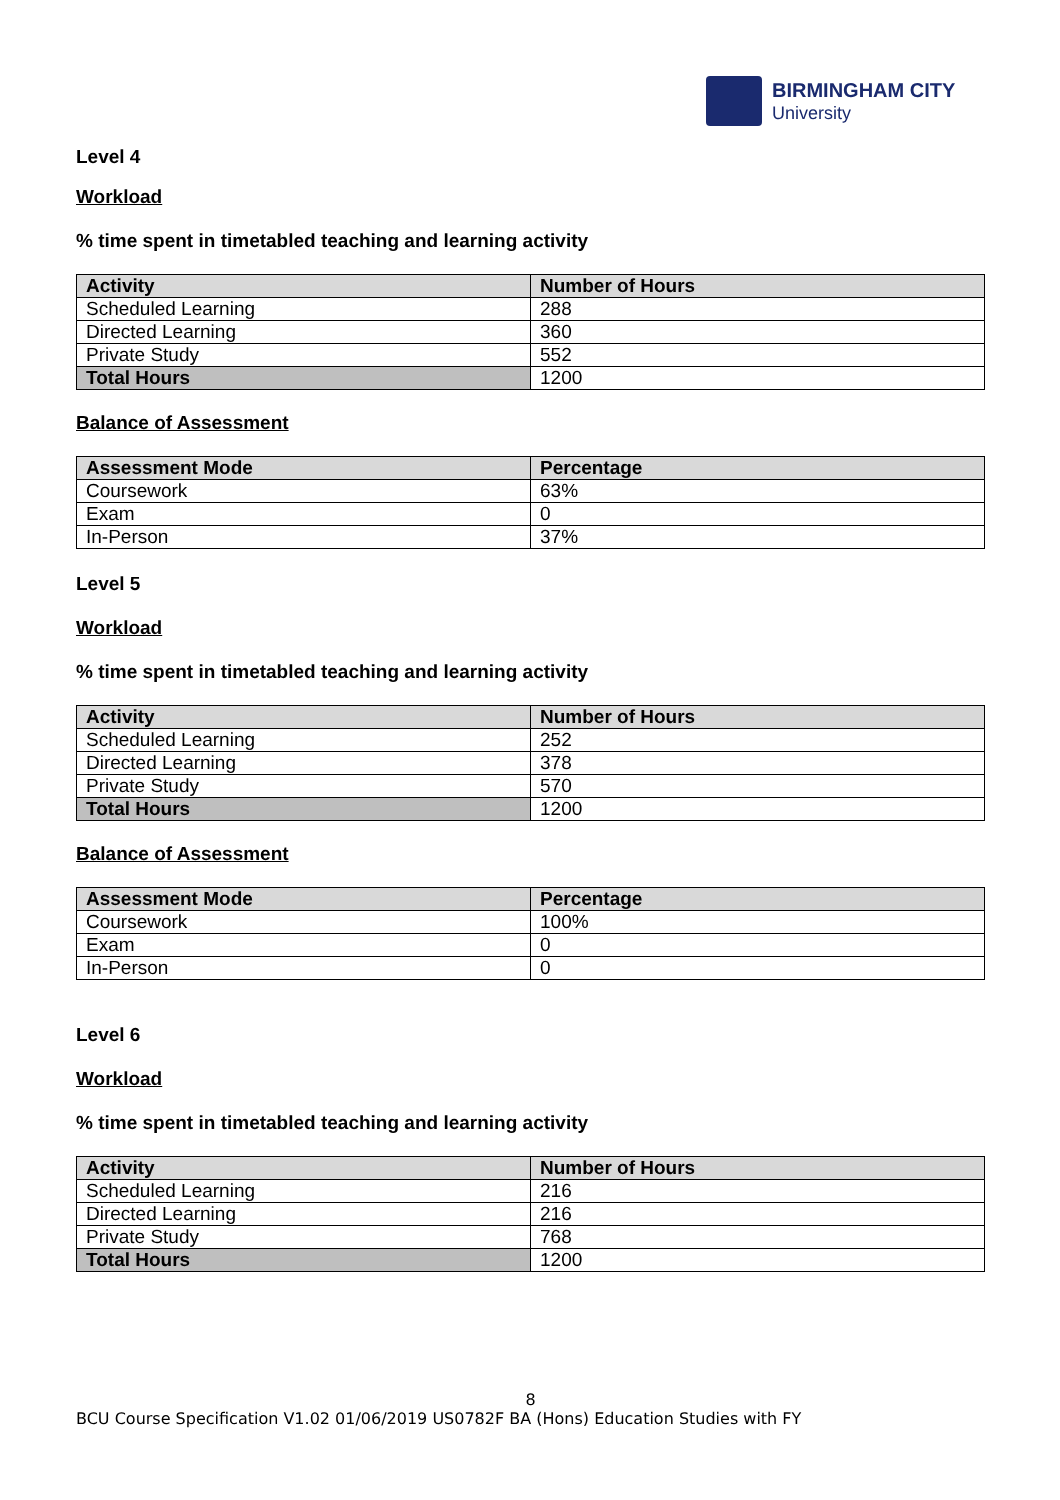BIRMINGHAM CITY
University
Level 4
Workload
% time spent in timetabled teaching and learning activity
| Activity | Number of Hours |
| --- | --- |
| Scheduled Learning | 288 |
| Directed Learning | 360 |
| Private Study | 552 |
| Total Hours | 1200 |
Balance of Assessment
| Assessment Mode | Percentage |
| --- | --- |
| Coursework | 63% |
| Exam | 0 |
| In-Person | 37% |
Level 5
Workload
% time spent in timetabled teaching and learning activity
| Activity | Number of Hours |
| --- | --- |
| Scheduled Learning | 252 |
| Directed Learning | 378 |
| Private Study | 570 |
| Total Hours | 1200 |
Balance of Assessment
| Assessment Mode | Percentage |
| --- | --- |
| Coursework | 100% |
| Exam | 0 |
| In-Person | 0 |
Level 6
Workload
% time spent in timetabled teaching and learning activity
| Activity | Number of Hours |
| --- | --- |
| Scheduled Learning | 216 |
| Directed Learning | 216 |
| Private Study | 768 |
| Total Hours | 1200 |
8
BCU Course Specification V1.02 01/06/2019 US0782F BA (Hons) Education Studies with FY